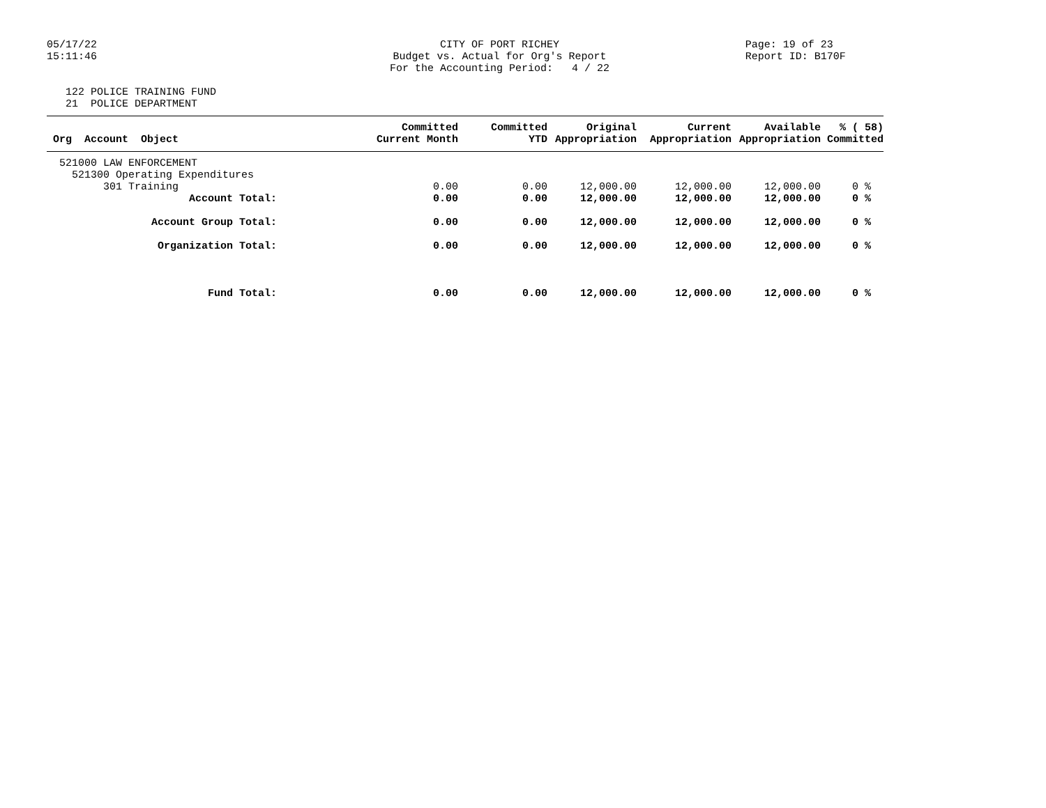05/17/22 15:11:46
CITY OF PORT RICHEY Budget vs. Actual for Org's Report For the Accounting Period: 4 / 22
Page: 19 of 23 Report ID: B170F
122 POLICE TRAINING FUND 21 POLICE DEPARTMENT
| Org Account Object | Committed Current Month | Committed YTD | Original Appropriation | Current Appropriation | Available Appropriation | % ( 58) Committed |
| --- | --- | --- | --- | --- | --- | --- |
| 521000 LAW ENFORCEMENT | | | | | | |
| 521300 Operating Expenditures | | | | | | |
| 301 Training | 0.00 | 0.00 | 12,000.00 | 12,000.00 | 12,000.00 | 0 % |
| Account Total: | 0.00 | 0.00 | 12,000.00 | 12,000.00 | 12,000.00 | 0 % |
| Account Group Total: | 0.00 | 0.00 | 12,000.00 | 12,000.00 | 12,000.00 | 0 % |
| Organization Total: | 0.00 | 0.00 | 12,000.00 | 12,000.00 | 12,000.00 | 0 % |
| Fund Total: | 0.00 | 0.00 | 12,000.00 | 12,000.00 | 12,000.00 | 0 % |